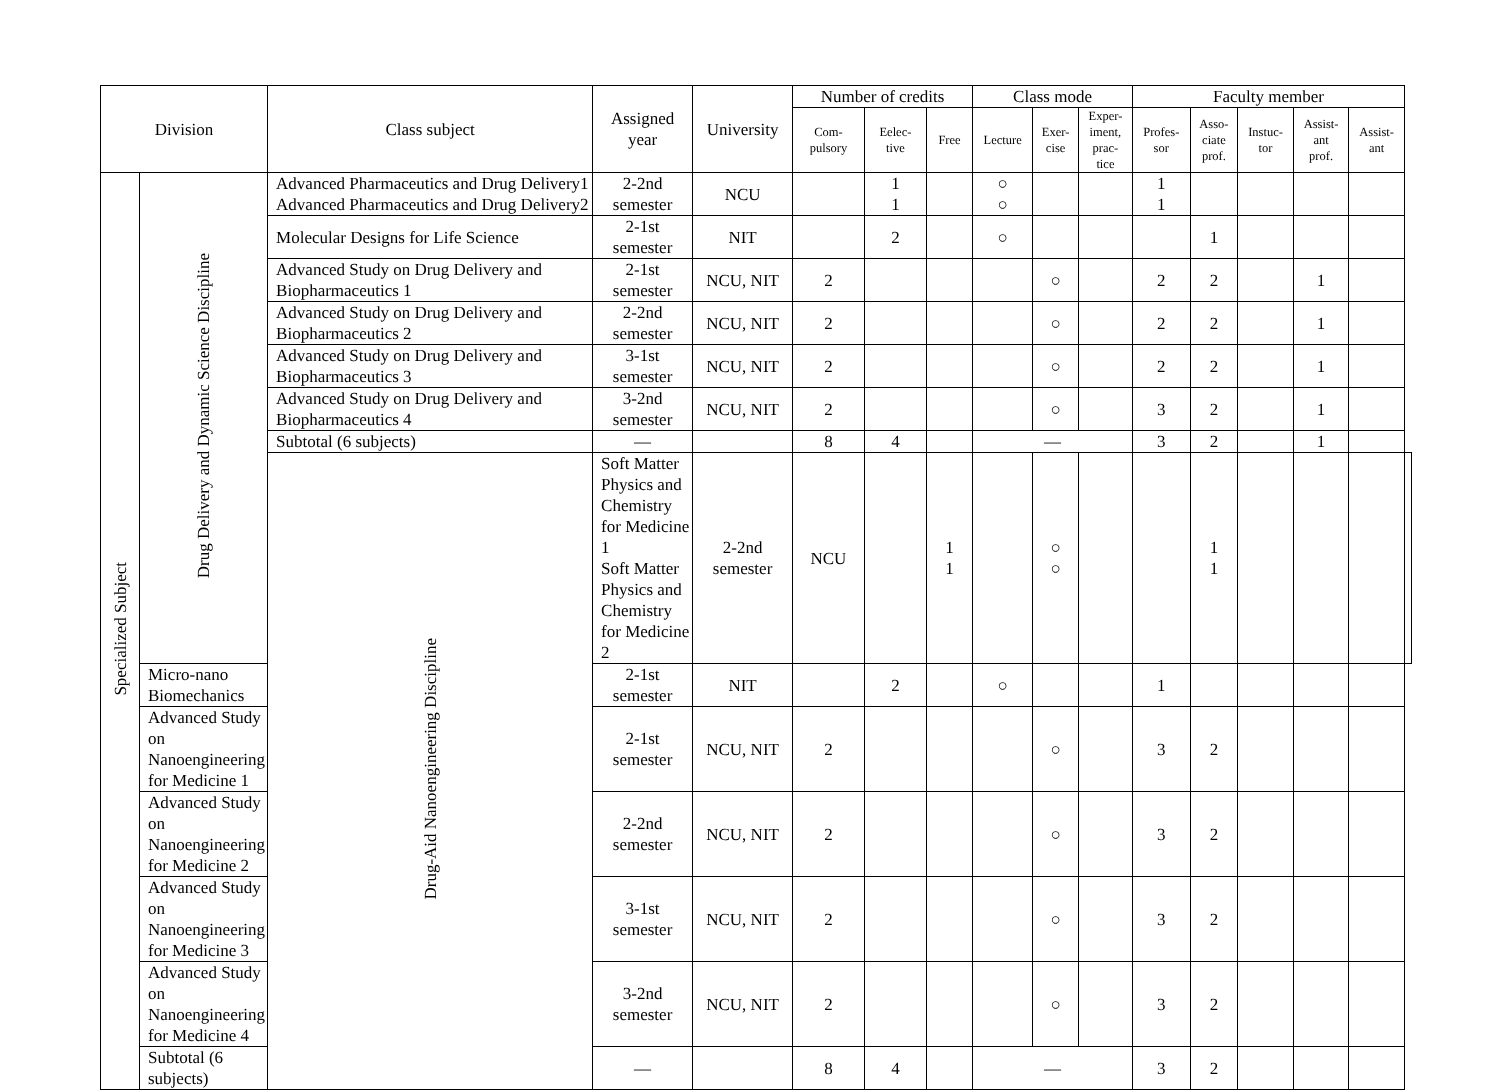| Division | | Class subject | Assigned year | University | Number of credits | | | Class mode | | | Faculty member | | | | | |
| --- | --- | --- | --- | --- | --- | --- | --- | --- | --- | --- | --- | --- | --- | --- | --- | --- |
| | | | | | Com- pulsory | Eelec- tive | Free | Lecture | Exer- cise | Exper- iment, prac- tice | Profes- sor | Asso- ciate prof. | Instuc- tor | Assist- ant prof. | Assist- ant | |
| Specialized Subject | Drug Delivery and Dynamic Science Discipline | Advanced Pharmaceutics and Drug Delivery1 Advanced Pharmaceutics and Drug Delivery2 | 2-2nd semester | NCU | | 1 1 | | ○ ○ | | | 1 1 | | | | | |
| | | Molecular Designs for Life Science | 2-1st semester | NIT | | 2 | | ○ | | | | 1 | | | | |
| | | Advanced Study on Drug Delivery and Biopharmaceutics 1 | 2-1st semester | NCU, NIT | 2 | | | | ○ | | 2 | 2 | | 1 | | |
| | | Advanced Study on Drug Delivery and Biopharmaceutics 2 | 2-2nd semester | NCU, NIT | 2 | | | | ○ | | 2 | 2 | | 1 | | |
| | | Advanced Study on Drug Delivery and Biopharmaceutics 3 | 3-1st semester | NCU, NIT | 2 | | | | ○ | | 2 | 2 | | 1 | | |
| | | Advanced Study on Drug Delivery and Biopharmaceutics 4 | 3-2nd semester | NCU, NIT | 2 | | | | ○ | | 3 | 2 | | 1 | | |
| | | Subtotal (6 subjects) | — | | 8 | 4 | | — | | | 3 | 2 | | 1 | | |
| | | Drug-Aid Nanoengineering Discipline | Soft Matter Physics and Chemistry for Medicine 1 Soft Matter Physics and Chemistry for Medicine 2 | 2-2nd semester | NCU | | 1 1 | | ○ ○ | | | 1 1 | | | | |
| | Micro-nano Biomechanics | | 2-1st semester | NIT | | 2 | | ○ | | | 1 | | | | | |
| | Advanced Study on Nanoengineering for Medicine 1 | | 2-1st semester | NCU, NIT | 2 | | | | ○ | | 3 | 2 | | | | |
| | Advanced Study on Nanoengineering for Medicine 2 | | 2-2nd semester | NCU, NIT | 2 | | | | ○ | | 3 | 2 | | | | |
| | Advanced Study on Nanoengineering for Medicine 3 | | 3-1st semester | NCU, NIT | 2 | | | | ○ | | 3 | 2 | | | | |
| | Advanced Study on Nanoengineering for Medicine 4 | | 3-2nd semester | NCU, NIT | 2 | | | | ○ | | 3 | 2 | | | | |
| | Subtotal (6 subjects) | | — | | 8 | 4 | | — | | | 3 | 2 | | | | |